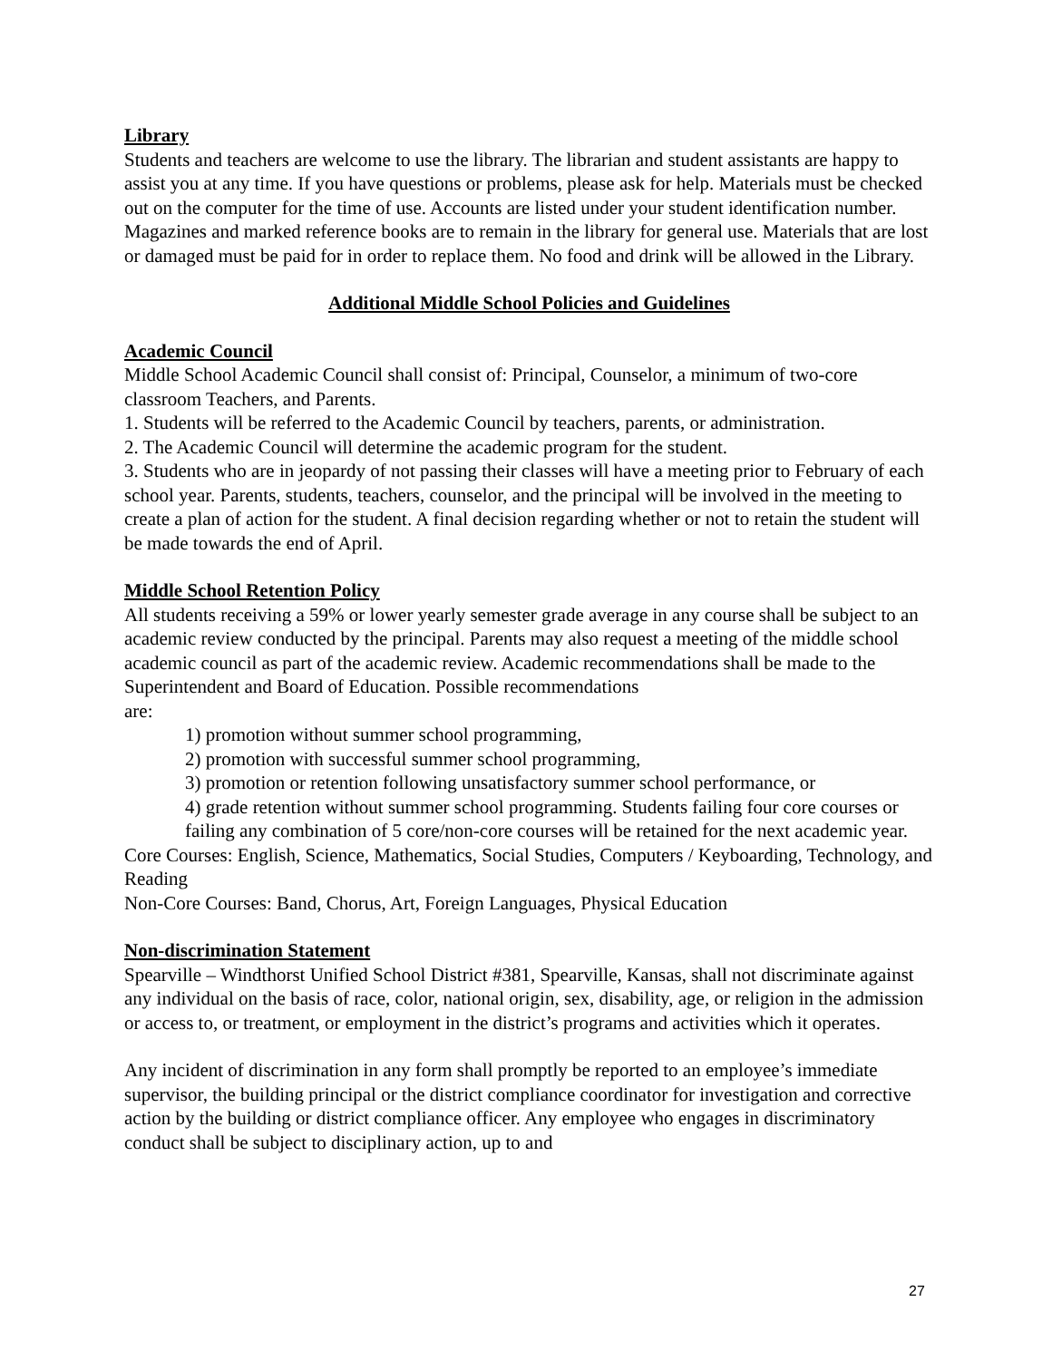Library
Students and teachers are welcome to use the library. The librarian and student assistants are happy to assist you at any time. If you have questions or problems, please ask for help. Materials must be checked out on the computer for the time of use. Accounts are listed under your student identification number. Magazines and marked reference books are to remain in the library for general use. Materials that are lost or damaged must be paid for in order to replace them. No food and drink will be allowed in the Library.
Additional Middle School Policies and Guidelines
Academic Council
Middle School Academic Council shall consist of: Principal, Counselor, a minimum of two-core classroom Teachers, and Parents.
1. Students will be referred to the Academic Council by teachers, parents, or administration.
2. The Academic Council will determine the academic program for the student.
3. Students who are in jeopardy of not passing their classes will have a meeting prior to February of each school year. Parents, students, teachers, counselor, and the principal will be involved in the meeting to create a plan of action for the student. A final decision regarding whether or not to retain the student will be made towards the end of April.
Middle School Retention Policy
All students receiving a 59% or lower yearly semester grade average in any course shall be subject to an academic review conducted by the principal. Parents may also request a meeting of the middle school academic council as part of the academic review. Academic recommendations shall be made to the Superintendent and Board of Education. Possible recommendations
are:
1) promotion without summer school programming,
2) promotion with successful summer school programming,
3) promotion or retention following unsatisfactory summer school performance, or
4) grade retention without summer school programming. Students failing four core courses or failing any combination of 5 core/non-core courses will be retained for the next academic year.
Core Courses: English, Science, Mathematics, Social Studies, Computers / Keyboarding, Technology, and Reading
Non-Core Courses: Band, Chorus, Art, Foreign Languages, Physical Education
Non-discrimination Statement
Spearville – Windthorst Unified School District #381, Spearville, Kansas, shall not discriminate against any individual on the basis of race, color, national origin, sex, disability, age, or religion in the admission or access to, or treatment, or employment in the district’s programs and activities which it operates.
Any incident of discrimination in any form shall promptly be reported to an employee’s immediate supervisor, the building principal or the district compliance coordinator for investigation and corrective action by the building or district compliance officer. Any employee who engages in discriminatory conduct shall be subject to disciplinary action, up to and
27